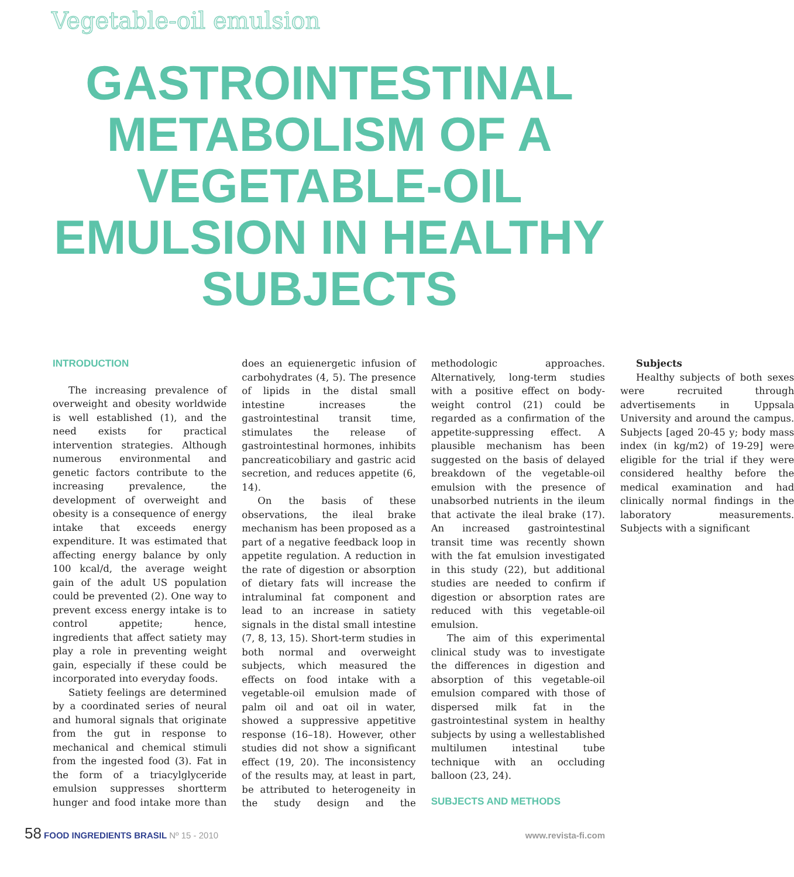Vegetable-oil emulsion
GASTROINTESTINAL METABOLISM OF A VEGETABLE-OIL EMULSION IN HEALTHY SUBJECTS
INTRODUCTION
The increasing prevalence of overweight and obesity worldwide is well established (1), and the need exists for practical intervention strategies. Although numerous environmental and genetic factors contribute to the increasing prevalence, the development of overweight and obesity is a consequence of energy intake that exceeds energy expenditure. It was estimated that affecting energy balance by only 100 kcal/d, the average weight gain of the adult US population could be prevented (2). One way to prevent excess energy intake is to control appetite; hence, ingredients that affect satiety may play a role in preventing weight gain, especially if these could be incorporated into everyday foods.
Satiety feelings are determined by a coordinated series of neural and humoral signals that originate from the gut in response to mechanical and chemical stimuli from the ingested food (3). Fat in the form of a triacylglyceride emulsion suppresses shortterm hunger and food intake more than does an equienergetic infusion of carbohydrates (4, 5). The presence of lipids in the distal small intestine increases the gastrointestinal transit time, stimulates the release of gastrointestinal hormones, inhibits pancreaticobiliary and gastric acid secretion, and reduces appetite (6, 14).
On the basis of these observations, the ileal brake mechanism has been proposed as a part of a negative feedback loop in appetite regulation. A reduction in the rate of digestion or absorption of dietary fats will increase the intraluminal fat component and lead to an increase in satiety signals in the distal small intestine (7, 8, 13, 15). Short-term studies in both normal and overweight subjects, which measured the effects on food intake with a vegetable-oil emulsion made of palm oil and oat oil in water, showed a suppressive appetitive response (16–18). However, other studies did not show a significant effect (19, 20). The inconsistency of the results may, at least in part, be attributed to heterogeneity in the study design and the methodologic approaches. Alternatively, long-term studies with a positive effect on body-weight control (21) could be regarded as a confirmation of the appetite-suppressing effect. A plausible mechanism has been suggested on the basis of delayed breakdown of the vegetable-oil emulsion with the presence of unabsorbed nutrients in the ileum that activate the ileal brake (17). An increased gastrointestinal transit time was recently shown with the fat emulsion investigated in this study (22), but additional studies are needed to confirm if digestion or absorption rates are reduced with this vegetable-oil emulsion.
The aim of this experimental clinical study was to investigate the differences in digestion and absorption of this vegetable-oil emulsion compared with those of dispersed milk fat in the gastrointestinal system in healthy subjects by using a wellestablished multilumen intestinal tube technique with an occluding balloon (23, 24).
SUBJECTS AND METHODS
Subjects
Healthy subjects of both sexes were recruited through advertisements in Uppsala University and around the campus. Subjects [aged 20-45 y; body mass index (in kg/m2) of 19-29] were eligible for the trial if they were considered healthy before the medical examination and had clinically normal findings in the laboratory measurements. Subjects with a significant
58 FOOD INGREDIENTS BRASIL Nº 15 - 2010
www.revista-fi.com